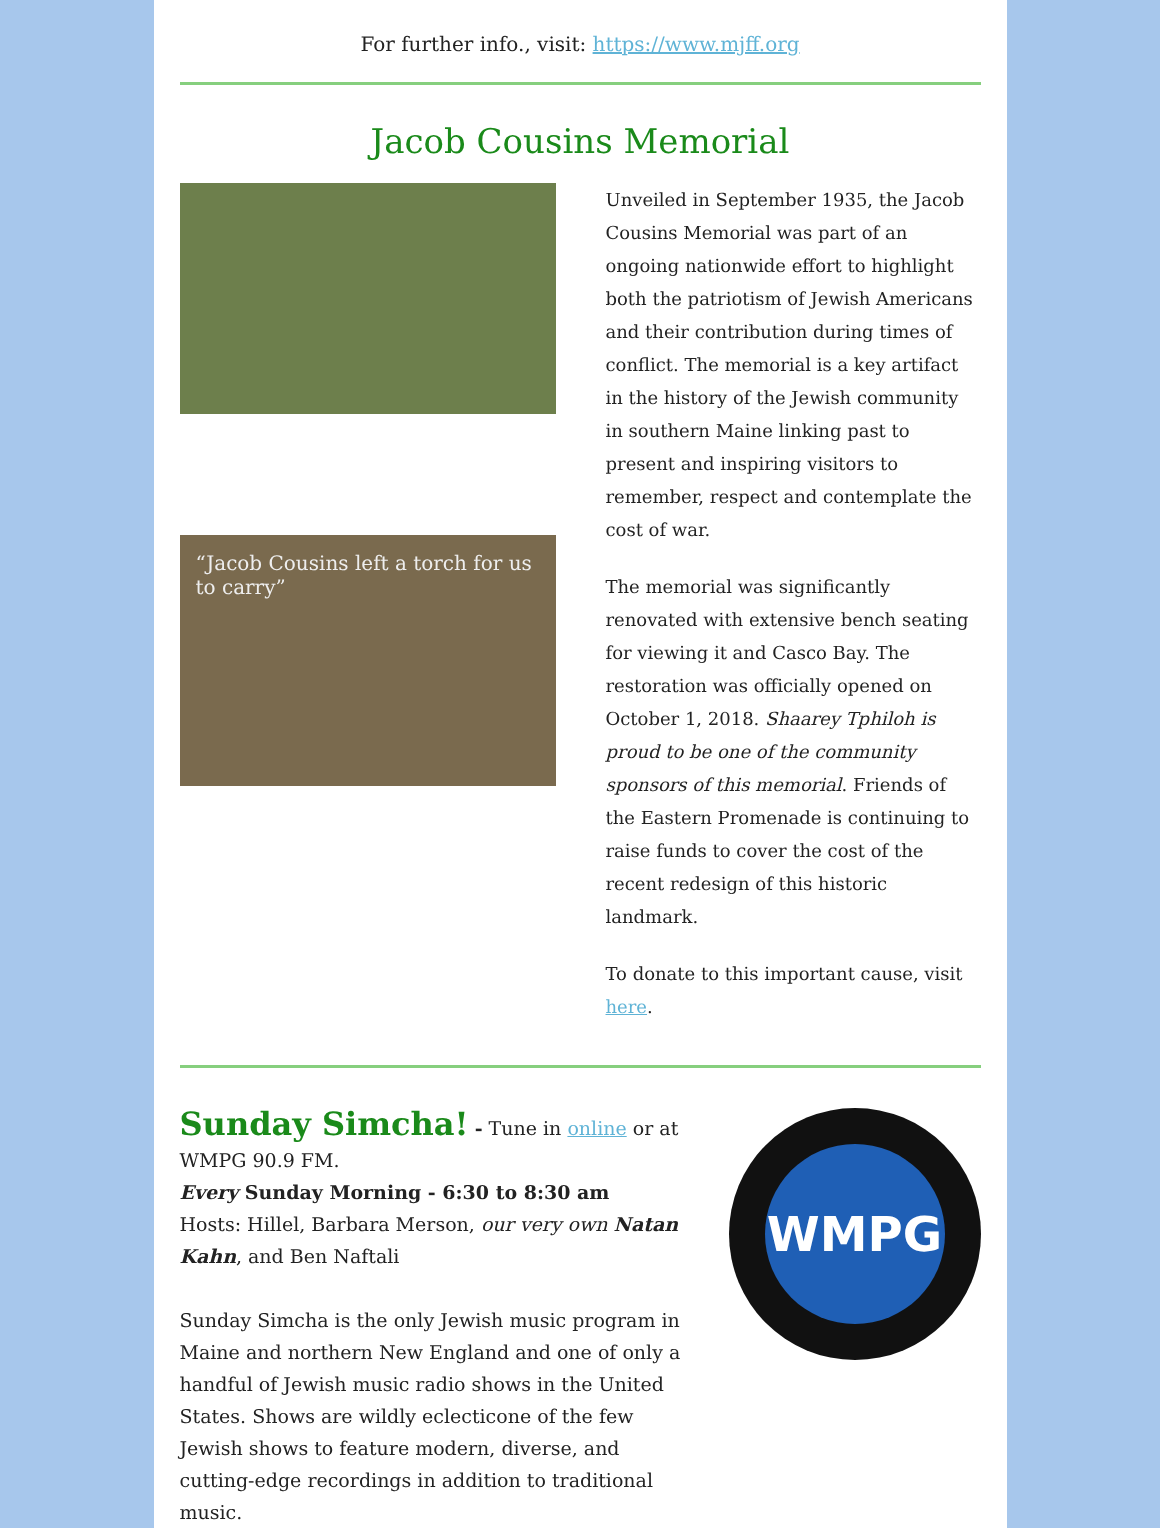For further info., visit: https://www.mjff.org
Jacob Cousins Memorial
“Jacob Cousins left a torch for us to carry”
Unveiled in September 1935, the Jacob Cousins Memorial was part of an ongoing nationwide effort to highlight both the patriotism of Jewish Americans and their contribution during times of conflict. The memorial is a key artifact in the history of the Jewish community in southern Maine linking past to present and inspiring visitors to remember, respect and contemplate the cost of war.
The memorial was significantly renovated with extensive bench seating for viewing it and Casco Bay. The restoration was officially opened on October 1, 2018. Shaarey Tphiloh is proud to be one of the community sponsors of this memorial. Friends of the Eastern Promenade is continuing to raise funds to cover the cost of the recent redesign of this historic landmark.
To donate to this important cause, visit here.
Sunday Simcha! - Tune in online or at WMPG 90.9 FM.
Every Sunday Morning - 6:30 to 8:30 am
Hosts: Hillel, Barbara Merson, our very own Natan Kahn, and Ben Naftali
Sunday Simcha is the only Jewish music program in Maine and northern New England and one of only a handful of Jewish music radio shows in the United States. Shows are wildly eclecticone of the few Jewish shows to feature modern, diverse, and cutting-edge recordings in addition to traditional music.
WMPG